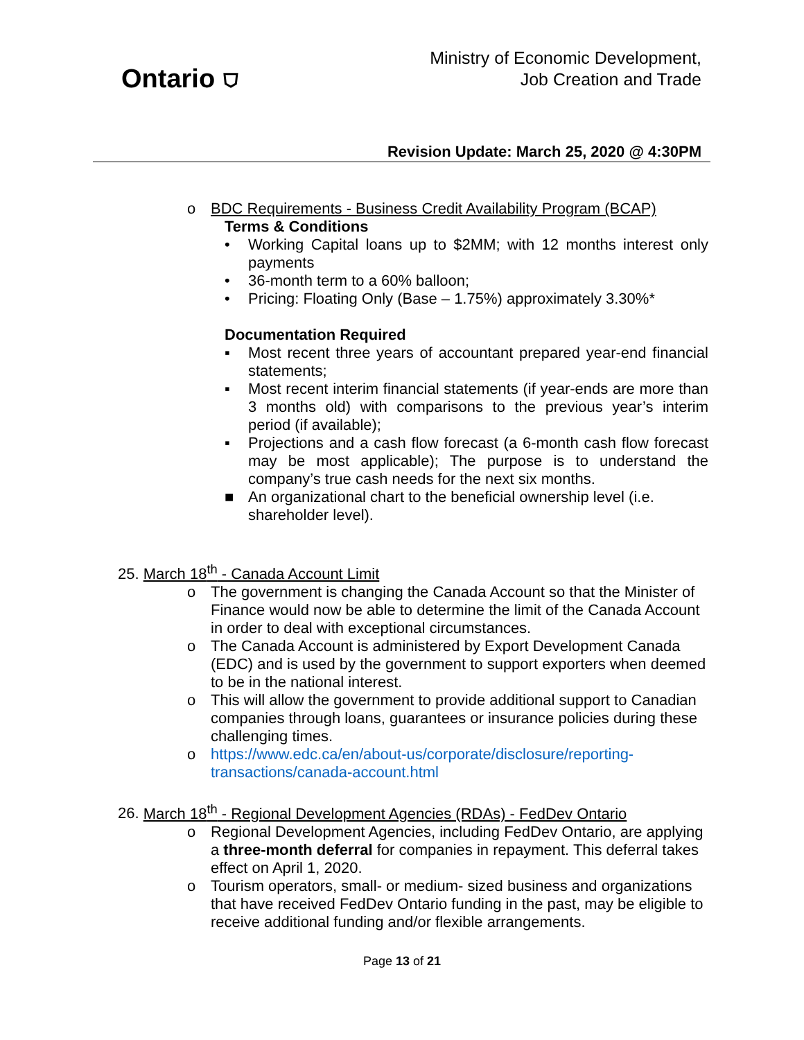Ontario ⛉
Ministry of Economic Development,
Job Creation and Trade
Revision Update: March 25, 2020 @ 4:30PM
o BDC Requirements - Business Credit Availability Program (BCAP)
Terms & Conditions
• Working Capital loans up to $2MM; with 12 months interest only payments
• 36-month term to a 60% balloon;
• Pricing: Floating Only (Base – 1.75%) approximately 3.30%*
Documentation Required
▪ Most recent three years of accountant prepared year-end financial statements;
▪ Most recent interim financial statements (if year-ends are more than 3 months old) with comparisons to the previous year’s interim period (if available);
▪ Projections and a cash flow forecast (a 6-month cash flow forecast may be most applicable); The purpose is to understand the company’s true cash needs for the next six months.
■ An organizational chart to the beneficial ownership level (i.e. shareholder level).
25. March 18<sup>th</sup> - Canada Account Limit
o The government is changing the Canada Account so that the Minister of Finance would now be able to determine the limit of the Canada Account in order to deal with exceptional circumstances.
o The Canada Account is administered by Export Development Canada (EDC) and is used by the government to support exporters when deemed to be in the national interest.
o This will allow the government to provide additional support to Canadian companies through loans, guarantees or insurance policies during these challenging times.
o https://www.edc.ca/en/about-us/corporate/disclosure/reporting-transactions/canada-account.html
26. March 18<sup>th</sup> - Regional Development Agencies (RDAs) - FedDev Ontario
o Regional Development Agencies, including FedDev Ontario, are applying a three-month deferral for companies in repayment. This deferral takes effect on April 1, 2020.
o Tourism operators, small- or medium- sized business and organizations that have received FedDev Ontario funding in the past, may be eligible to receive additional funding and/or flexible arrangements.
Page 13 of 21